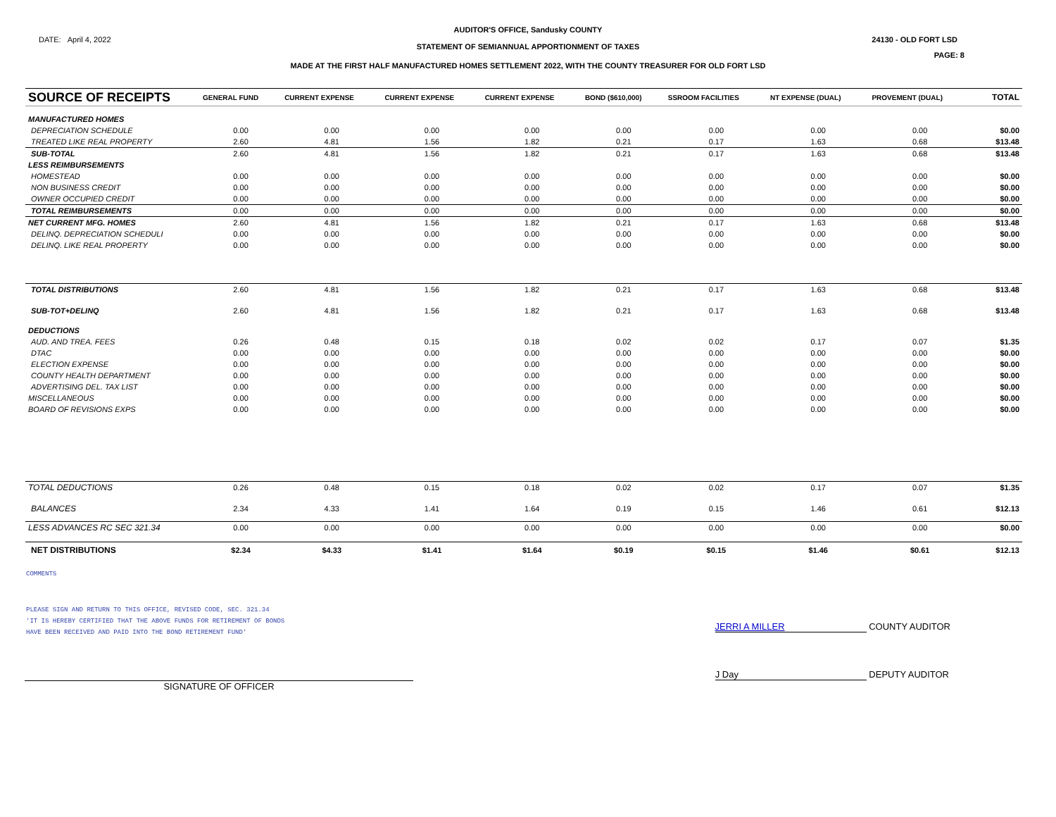AUDITOR'S OFFICE, Sandusky COUNTY
DATE: April 4, 2022 24130 - OLD FORT LSD
STATEMENT OF SEMIANNUAL APPORTIONMENT OF TAXES
PAGE: 8
MADE AT THE FIRST HALF MANUFACTURED HOMES SETTLEMENT 2022, WITH THE COUNTY TREASURER FOR OLD FORT LSD
| SOURCE OF RECEIPTS | GENERAL FUND | CURRENT EXPENSE | CURRENT EXPENSE | CURRENT EXPENSE | BOND ($610,000) | SSROOM FACILITIES | NT EXPENSE (DUAL) | PROVEMENT (DUAL) | | TOTAL |
| --- | --- | --- | --- | --- | --- | --- | --- | --- | --- | --- |
| MANUFACTURED HOMES | | | | | | | | | | |
| DEPRECIATION SCHEDULE | 0.00 | 0.00 | 0.00 | 0.00 | 0.00 | 0.00 | 0.00 | 0.00 | | $0.00 |
| TREATED LIKE REAL PROPERTY | 2.60 | 4.81 | 1.56 | 1.82 | 0.21 | 0.17 | 1.63 | 0.68 | | $13.48 |
| SUB-TOTAL | 2.60 | 4.81 | 1.56 | 1.82 | 0.21 | 0.17 | 1.63 | 0.68 | | $13.48 |
| LESS REIMBURSEMENTS | | | | | | | | | | |
| HOMESTEAD | 0.00 | 0.00 | 0.00 | 0.00 | 0.00 | 0.00 | 0.00 | 0.00 | | $0.00 |
| NON BUSINESS CREDIT | 0.00 | 0.00 | 0.00 | 0.00 | 0.00 | 0.00 | 0.00 | 0.00 | | $0.00 |
| OWNER OCCUPIED CREDIT | 0.00 | 0.00 | 0.00 | 0.00 | 0.00 | 0.00 | 0.00 | 0.00 | | $0.00 |
| TOTAL REIMBURSEMENTS | 0.00 | 0.00 | 0.00 | 0.00 | 0.00 | 0.00 | 0.00 | 0.00 | | $0.00 |
| NET CURRENT MFG. HOMES | 2.60 | 4.81 | 1.56 | 1.82 | 0.21 | 0.17 | 1.63 | 0.68 | | $13.48 |
| DELINQ. DEPRECIATION SCHEDULI | 0.00 | 0.00 | 0.00 | 0.00 | 0.00 | 0.00 | 0.00 | 0.00 | | $0.00 |
| DELINQ. LIKE REAL PROPERTY | 0.00 | 0.00 | 0.00 | 0.00 | 0.00 | 0.00 | 0.00 | 0.00 | | $0.00 |
| TOTAL DISTRIBUTIONS | 2.60 | 4.81 | 1.56 | 1.82 | 0.21 | 0.17 | 1.63 | 0.68 | | $13.48 |
| SUB-TOT+DELINQ | 2.60 | 4.81 | 1.56 | 1.82 | 0.21 | 0.17 | 1.63 | 0.68 | | $13.48 |
| DEDUCTIONS | | | | | | | | | | |
| AUD. AND TREA. FEES | 0.26 | 0.48 | 0.15 | 0.18 | 0.02 | 0.02 | 0.17 | 0.07 | | $1.35 |
| DTAC | 0.00 | 0.00 | 0.00 | 0.00 | 0.00 | 0.00 | 0.00 | 0.00 | | $0.00 |
| ELECTION EXPENSE | 0.00 | 0.00 | 0.00 | 0.00 | 0.00 | 0.00 | 0.00 | 0.00 | | $0.00 |
| COUNTY HEALTH DEPARTMENT | 0.00 | 0.00 | 0.00 | 0.00 | 0.00 | 0.00 | 0.00 | 0.00 | | $0.00 |
| ADVERTISING DEL. TAX LIST | 0.00 | 0.00 | 0.00 | 0.00 | 0.00 | 0.00 | 0.00 | 0.00 | | $0.00 |
| MISCELLANEOUS | 0.00 | 0.00 | 0.00 | 0.00 | 0.00 | 0.00 | 0.00 | 0.00 | | $0.00 |
| BOARD OF REVISIONS EXPS | 0.00 | 0.00 | 0.00 | 0.00 | 0.00 | 0.00 | 0.00 | 0.00 | | $0.00 |
| TOTAL DEDUCTIONS | 0.26 | 0.48 | 0.15 | 0.18 | 0.02 | 0.02 | 0.17 | 0.07 | | $1.35 |
| BALANCES | 2.34 | 4.33 | 1.41 | 1.64 | 0.19 | 0.15 | 1.46 | 0.61 | | $12.13 |
| LESS ADVANCES RC SEC 321.34 | 0.00 | 0.00 | 0.00 | 0.00 | 0.00 | 0.00 | 0.00 | 0.00 | | $0.00 |
| NET DISTRIBUTIONS | $2.34 | $4.33 | $1.41 | $1.64 | $0.19 | $0.15 | $1.46 | $0.61 | | $12.13 |
COMMENTS
PLEASE SIGN AND RETURN TO THIS OFFICE, REVISED CODE, SEC. 321.34
'IT IS HEREBY CERTIFIED THAT THE ABOVE FUNDS FOR RETIREMENT OF BONDS
HAVE BEEN RECEIVED AND PAID INTO THE BOND RETIREMENT FUND'
JERRI A MILLER COUNTY AUDITOR
SIGNATURE OF OFFICER
J Day DEPUTY AUDITOR